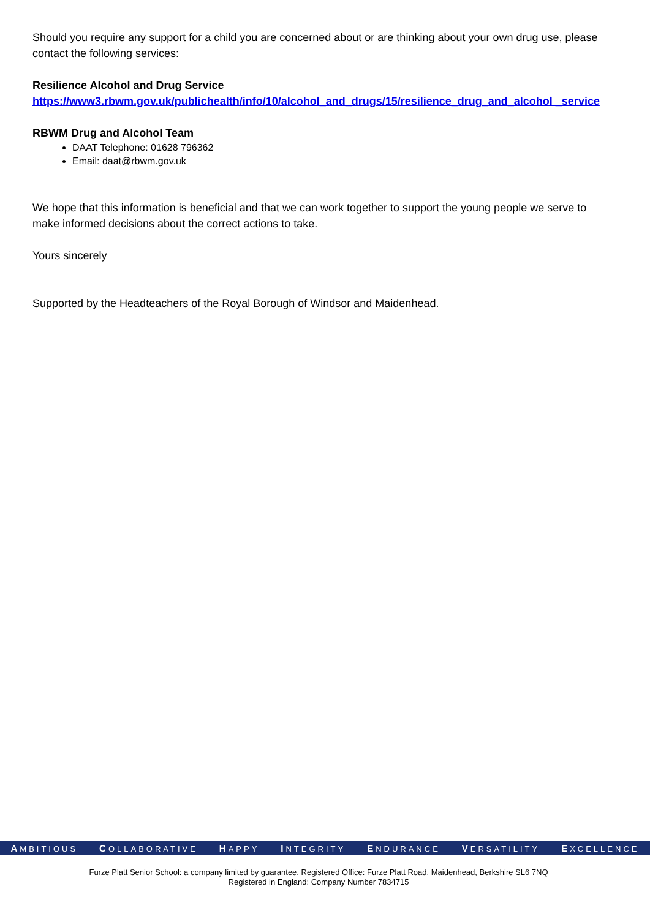Should you require any support for a child you are concerned about or are thinking about your own drug use, please contact the following services:
Resilience Alcohol and Drug Service
https://www3.rbwm.gov.uk/publichealth/info/10/alcohol_and_drugs/15/resilience_drug_and_alcohol _service
RBWM Drug and Alcohol Team
DAAT Telephone: 01628 796362
Email: daat@rbwm.gov.uk
We hope that this information is beneficial and that we can work together to support the young people we serve to make informed decisions about the correct actions to take.
Yours sincerely
Supported by the Headteachers of the Royal Borough of Windsor and Maidenhead.
AMBITIOUS COLLABORATIVE HAPPY INTEGRITY ENDURANCE VERSATILITY EXCELLENCE
Furze Platt Senior School: a company limited by guarantee. Registered Office: Furze Platt Road, Maidenhead, Berkshire SL6 7NQ
Registered in England: Company Number 7834715